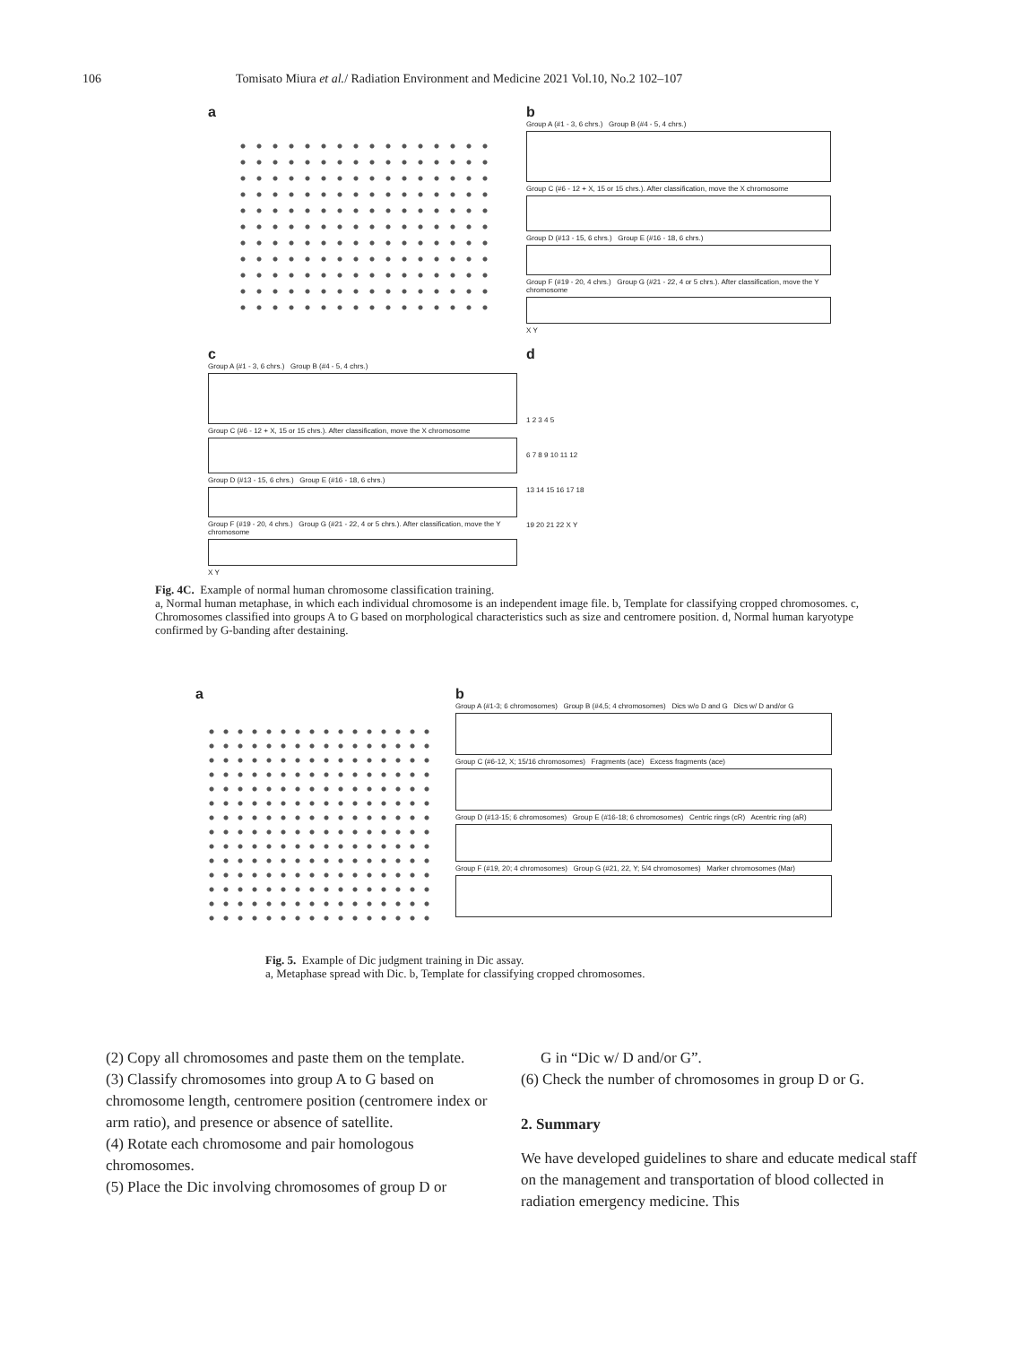106 Tomisato Miura et al./ Radiation Environment and Medicine 2021 Vol.10, No.2 102–107
a
b
Group A (#1 - 3, 6 chrs.) Group B (#4 - 5, 4 chrs.)
Group C (#6 - 12 + X, 15 or 15 chrs.). After classification, move the X chromosome
Group D (#13 - 15, 6 chrs.) Group E (#16 - 18, 6 chrs.)
Group F (#19 - 20, 4 chrs.) Group G (#21 - 22, 4 or 5 chrs.). After classification, move the Y chromosome
X Y
c
Group A (#1 - 3, 6 chrs.) Group B (#4 - 5, 4 chrs.)
Group C (#6 - 12 + X, 15 or 15 chrs.). After classification, move the X chromosome
Group D (#13 - 15, 6 chrs.) Group E (#16 - 18, 6 chrs.)
Group F (#19 - 20, 4 chrs.) Group G (#21 - 22, 4 or 5 chrs.). After classification, move the Y chromosome
X Y
d
1 2 3 4 5
6 7 8 9 10 11 12
13 14 15 16 17 18
19 20 21 22 X Y
Fig. 4C. Example of normal human chromosome classification training.
a, Normal human metaphase, in which each individual chromosome is an independent image file. b, Template for classifying cropped chromosomes. c, Chromosomes classified into groups A to G based on morphological characteristics such as size and centromere position. d, Normal human karyotype confirmed by G-banding after destaining.
a
b
Group A (#1-3; 6 chromosomes) Group B (#4,5; 4 chromosomes) Dics w/o D and G Dics w/ D and/or G
Group C (#6-12, X; 15/16 chromosomes) Fragments (ace) Excess fragments (ace)
Group D (#13-15; 6 chromosomes) Group E (#16-18; 6 chromosomes) Centric rings (cR) Acentric ring (aR)
Group F (#19, 20; 4 chromosomes) Group G (#21, 22, Y; 5/4 chromosomes) Marker chromosomes (Mar)
Fig. 5. Example of Dic judgment training in Dic assay.
a, Metaphase spread with Dic. b, Template for classifying cropped chromosomes.
(2) Copy all chromosomes and paste them on the template.
(3) Classify chromosomes into group A to G based on chromosome length, centromere position (centromere index or arm ratio), and presence or absence of satellite.
(4) Rotate each chromosome and pair homologous chromosomes.
(5) Place the Dic involving chromosomes of group D or
G in “Dic w/ D and/or G”.
(6) Check the number of chromosomes in group D or G.
2. Summary
We have developed guidelines to share and educate medical staff on the management and transportation of blood collected in radiation emergency medicine. This